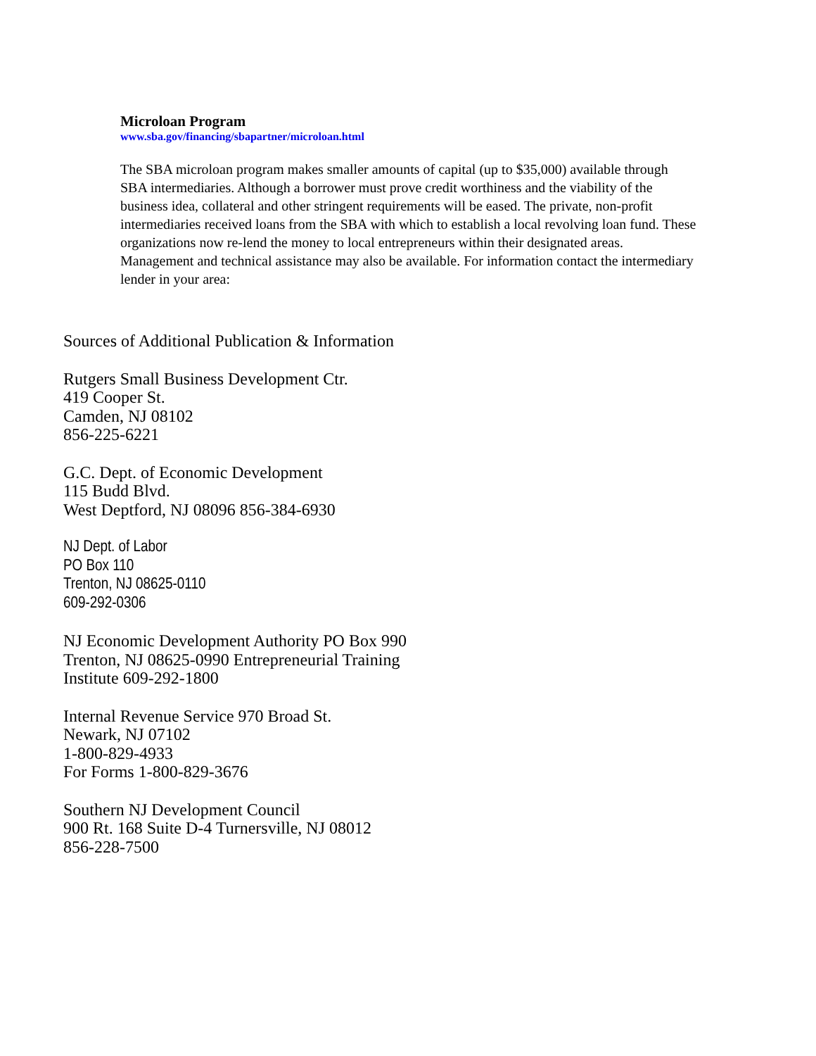Microloan Program
www.sba.gov/financing/sbapartner/microloan.html
The SBA microloan program makes smaller amounts of capital (up to $35,000) available through SBA intermediaries. Although a borrower must prove credit worthiness and the viability of the business idea, collateral and other stringent requirements will be eased. The private, non-profit intermediaries received loans from the SBA with which to establish a local revolving loan fund. These organizations now re-lend the money to local entrepreneurs within their designated areas. Management and technical assistance may also be available. For information contact the intermediary lender in your area:
Sources of Additional Publication & Information
Rutgers Small Business Development Ctr.
419 Cooper St.
Camden, NJ 08102
856-225-6221
G.C. Dept. of Economic Development
115 Budd Blvd.
West Deptford, NJ 08096 856-384-6930
NJ Dept. of Labor
PO Box 110
Trenton, NJ 08625-0110
609-292-0306
NJ Economic Development Authority PO Box 990
Trenton, NJ 08625-0990 Entrepreneurial Training
Institute 609-292-1800
Internal Revenue Service 970 Broad St.
Newark, NJ 07102
1-800-829-4933
For Forms 1-800-829-3676
Southern NJ Development Council
900 Rt. 168 Suite D-4 Turnersville, NJ 08012
856-228-7500